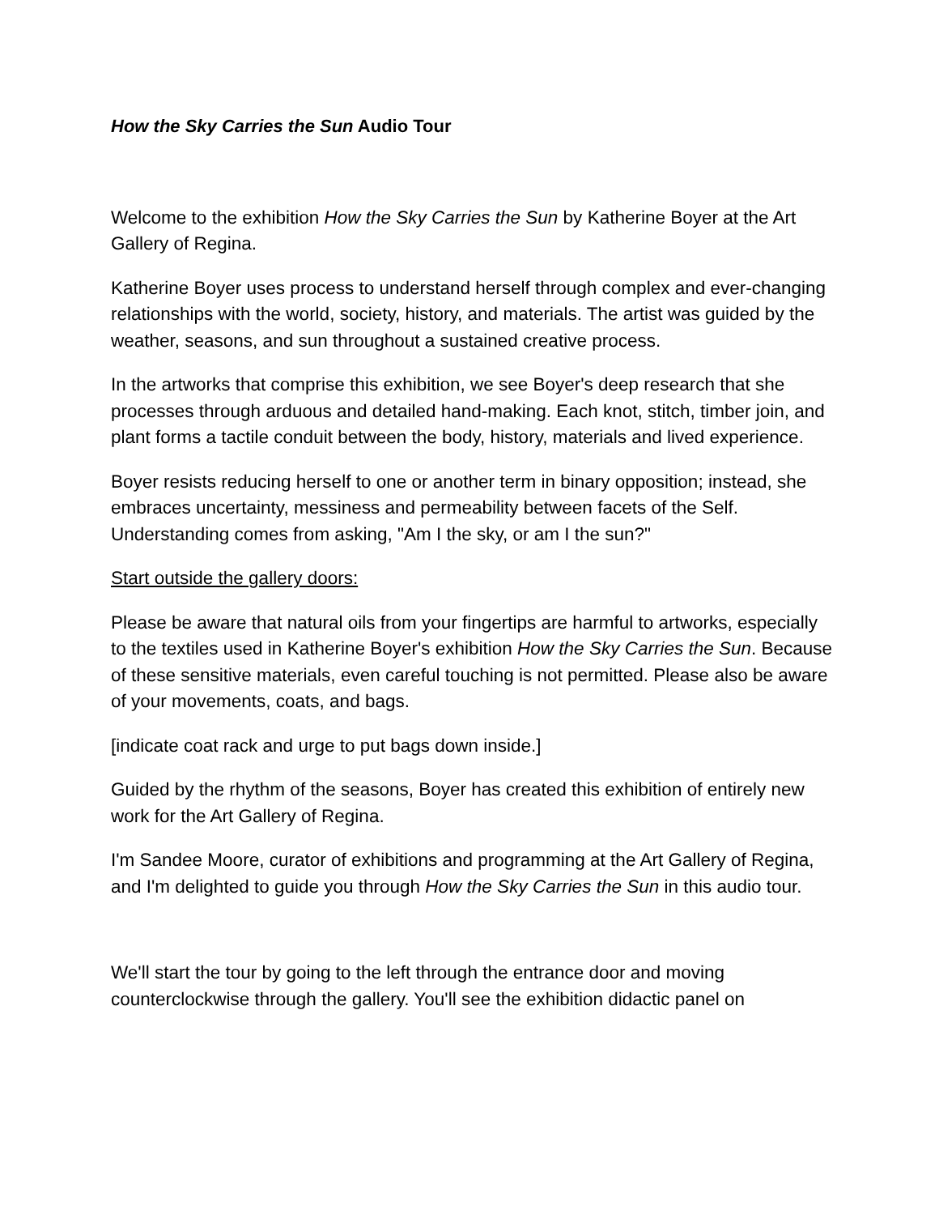How the Sky Carries the Sun Audio Tour
Welcome to the exhibition How the Sky Carries the Sun by Katherine Boyer at the Art Gallery of Regina.
Katherine Boyer uses process to understand herself through complex and ever-changing relationships with the world, society, history, and materials. The artist was guided by the weather, seasons, and sun throughout a sustained creative process.
In the artworks that comprise this exhibition, we see Boyer's deep research that she processes through arduous and detailed hand-making. Each knot, stitch, timber join, and plant forms a tactile conduit between the body, history, materials and lived experience.
Boyer resists reducing herself to one or another term in binary opposition; instead, she embraces uncertainty, messiness and permeability between facets of the Self. Understanding comes from asking, "Am I the sky, or am I the sun?"
Start outside the gallery doors:
Please be aware that natural oils from your fingertips are harmful to artworks, especially to the textiles used in Katherine Boyer's exhibition How the Sky Carries the Sun. Because of these sensitive materials, even careful touching is not permitted. Please also be aware of your movements, coats, and bags.
[indicate coat rack and urge to put bags down inside.]
Guided by the rhythm of the seasons, Boyer has created this exhibition of entirely new work for the Art Gallery of Regina.
I'm Sandee Moore, curator of exhibitions and programming at the Art Gallery of Regina, and I'm delighted to guide you through How the Sky Carries the Sun in this audio tour.
We'll start the tour by going to the left through the entrance door and moving counterclockwise through the gallery. You'll see the exhibition didactic panel on